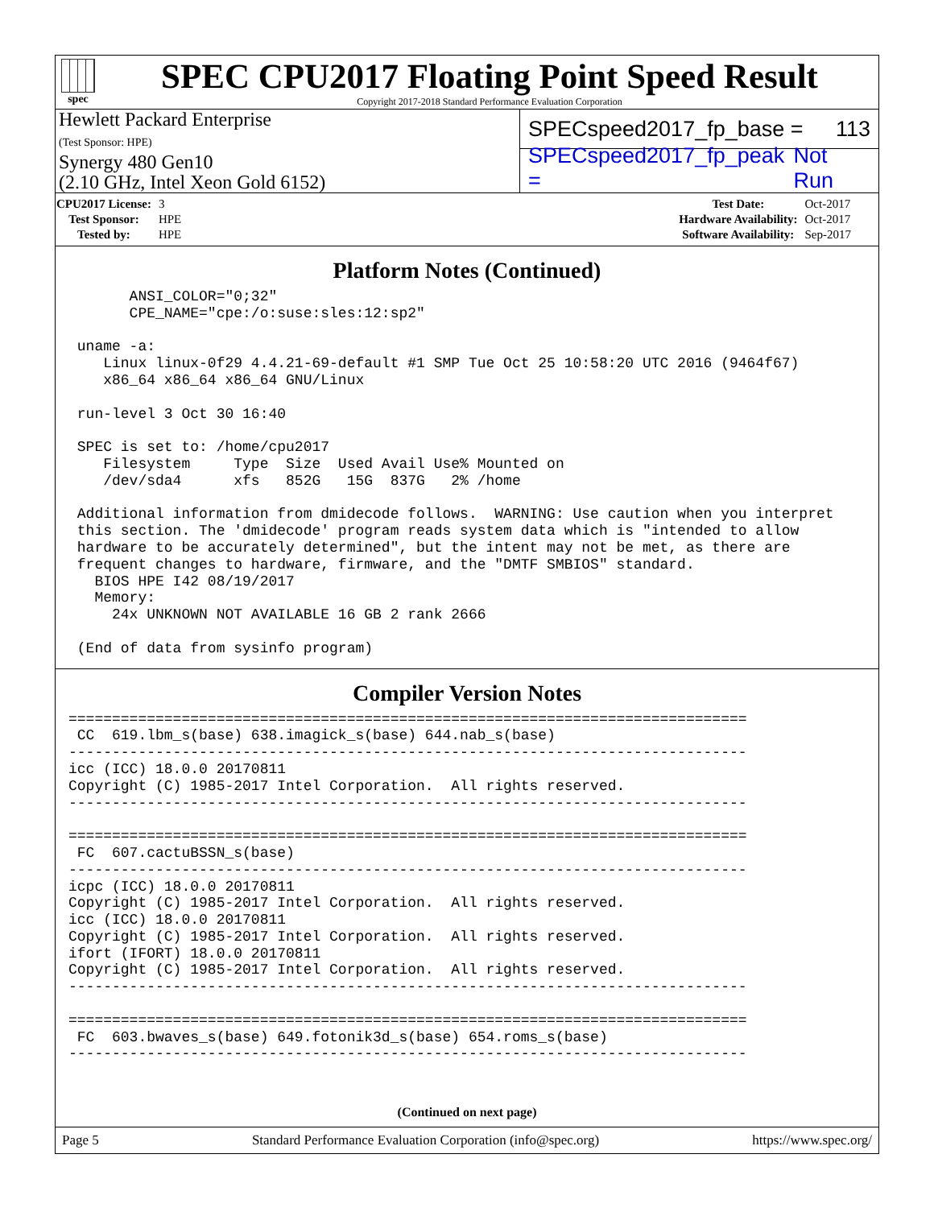spec
SPEC CPU2017 Floating Point Speed Result
Copyright 2017-2018 Standard Performance Evaluation Corporation
Hewlett Packard Enterprise
(Test Sponsor: HPE)
Synergy 480 Gen10
(2.10 GHz, Intel Xeon Gold 6152)
SPECspeed2017_fp_base = 113
SPECspeed2017_fp_peak = Not Run
| CPU2017 License: | 3 |
| Test Sponsor: | HPE |
| Tested by: | HPE |
| Test Date: | Oct-2017 |
| Hardware Availability: | Oct-2017 |
| Software Availability: | Sep-2017 |
Platform Notes (Continued)
       ANSI_COLOR="0;32"
       CPE_NAME="cpe:/o:suse:sles:12:sp2"

 uname -a:
    Linux linux-0f29 4.4.21-69-default #1 SMP Tue Oct 25 10:58:20 UTC 2016 (9464f67)
    x86_64 x86_64 x86_64 GNU/Linux

 run-level 3 Oct 30 16:40

 SPEC is set to: /home/cpu2017
    Filesystem     Type  Size  Used Avail Use% Mounted on
    /dev/sda4      xfs   852G   15G  837G   2% /home

 Additional information from dmidecode follows.  WARNING: Use caution when you interpret
 this section. The 'dmidecode' program reads system data which is "intended to allow
 hardware to be accurately determined", but the intent may not be met, as there are
 frequent changes to hardware, firmware, and the "DMTF SMBIOS" standard.
   BIOS HPE I42 08/19/2017
   Memory:
     24x UNKNOWN NOT AVAILABLE 16 GB 2 rank 2666

 (End of data from sysinfo program)
Compiler Version Notes
==============================================================================
 CC  619.lbm_s(base) 638.imagick_s(base) 644.nab_s(base)
------------------------------------------------------------------------------
icc (ICC) 18.0.0 20170811
Copyright (C) 1985-2017 Intel Corporation.  All rights reserved.
------------------------------------------------------------------------------

==============================================================================
 FC  607.cactuBSSN_s(base)
------------------------------------------------------------------------------
icpc (ICC) 18.0.0 20170811
Copyright (C) 1985-2017 Intel Corporation.  All rights reserved.
icc (ICC) 18.0.0 20170811
Copyright (C) 1985-2017 Intel Corporation.  All rights reserved.
ifort (IFORT) 18.0.0 20170811
Copyright (C) 1985-2017 Intel Corporation.  All rights reserved.
------------------------------------------------------------------------------

==============================================================================
 FC  603.bwaves_s(base) 649.fotonik3d_s(base) 654.roms_s(base)
------------------------------------------------------------------------------
(Continued on next page)
Page 5 Standard Performance Evaluation Corporation (info@spec.org) https://www.spec.org/